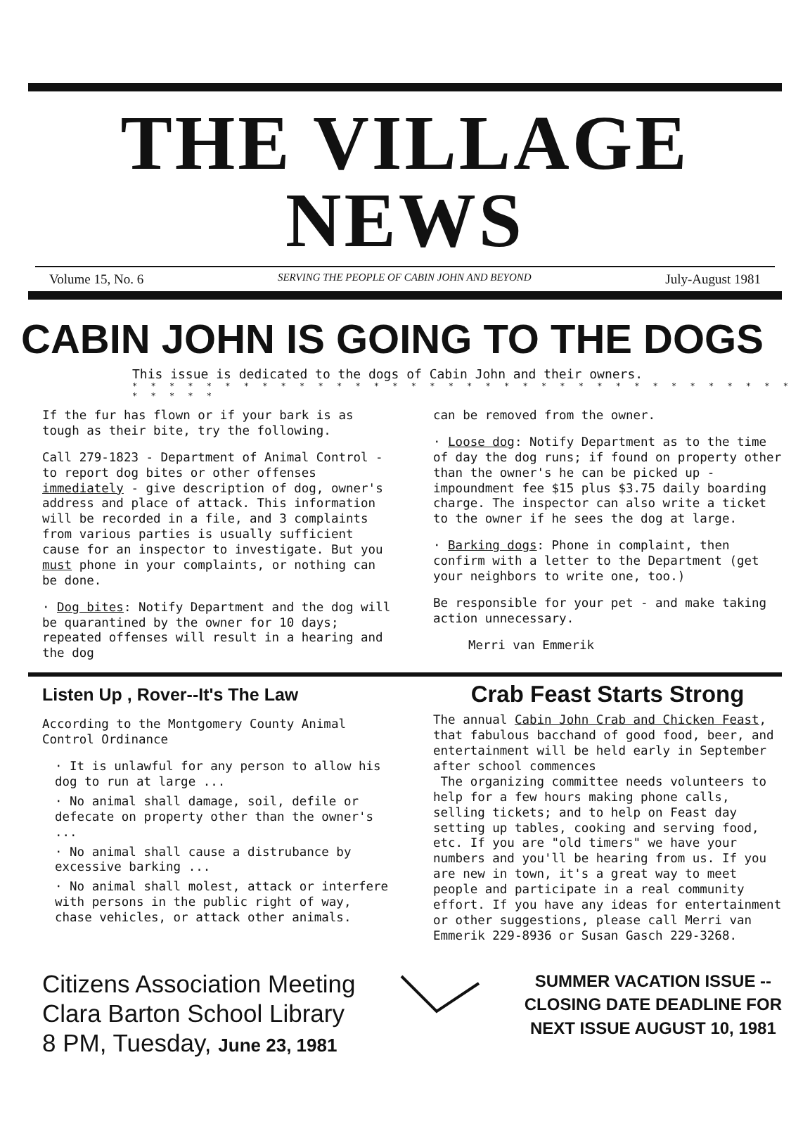THE VILLAGE NEWS
Volume 15, No. 6 SERVING THE PEOPLE OF CABIN JOHN AND BEYOND July-August 1981
CABIN JOHN IS GOING TO THE DOGS
This issue is dedicated to the dogs of Cabin John and their owners.
* * * * * * * * * * * * * * * * * * * * * * * * * * * * * * * * * * * * * * * * *
If the fur has flown or if your bark is as tough as their bite, try the following.
Call 279-1823 - Department of Animal Control - to report dog bites or other offenses immediately - give description of dog, owner's address and place of attack. This information will be recorded in a file, and 3 complaints from various parties is usually sufficient cause for an inspector to investigate. But you must phone in your complaints, or nothing can be done.
· Dog bites: Notify Department and the dog will be quarantined by the owner for 10 days; repeated offenses will result in a hearing and the dog
can be removed from the owner.
· Loose dog: Notify Department as to the time of day the dog runs; if found on property other than the owner's he can be picked up - impoundment fee $15 plus $3.75 daily boarding charge. The inspector can also write a ticket to the owner if he sees the dog at large.
· Barking dogs: Phone in complaint, then confirm with a letter to the Department (get your neighbors to write one, too.)
Be responsible for your pet - and make taking action unnecessary.
Merri van Emmerik
Listen Up , Rover--It's The Law
According to the Montgomery County Animal Control Ordinance
· It is unlawful for any person to allow his dog to run at large ...
· No animal shall damage, soil, defile or defecate on property other than the owner's ...
· No animal shall cause a distrubance by excessive barking ...
· No animal shall molest, attack or interfere with persons in the public right of way, chase vehicles, or attack other animals.
Crab Feast Starts Strong
The annual Cabin John Crab and Chicken Feast, that fabulous bacchand of good food, beer, and entertainment will be held early in September after school commences
The organizing committee needs volunteers to help for a few hours making phone calls, selling tickets; and to help on Feast day setting up tables, cooking and serving food, etc. If you are "old timers" we have your numbers and you'll be hearing from us. If you are new in town, it's a great way to meet people and participate in a real community effort. If you have any ideas for entertainment or other suggestions, please call Merri van Emmerik 229-8936 or Susan Gasch 229-3268.
Citizens Association Meeting
Clara Barton School Library
8 PM, Tuesday, June 23, 1981
SUMMER VACATION ISSUE --
CLOSING DATE DEADLINE FOR
NEXT ISSUE AUGUST 10, 1981